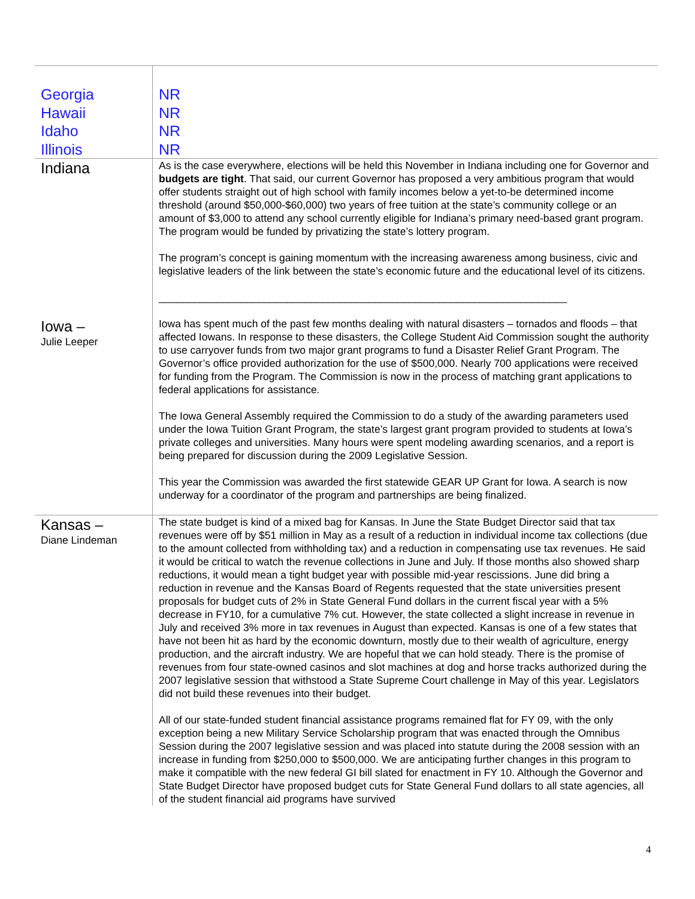| Georgia Hawaii Idaho Illinois | NR NR NR NR |
| Indiana | As is the case everywhere, elections will be held this November in Indiana including one for Governor and budgets are tight . That said, our current Governor has proposed a very ambitious program that would offer students straight out of high school with family incomes below a yet-to-be determined income threshold (around $50,000-$60,000) two years of free tuition at the state’s community college or an amount of $3,000 to attend any school currently eligible for Indiana’s primary need-based grant program. The program would be funded by privatizing the state’s lottery program. The program’s concept is gaining momentum with the increasing awareness among business, civic and legislative leaders of the link between the state’s economic future and the educational level of its citizens. ______________________________________________________________________ |
| Iowa – Julie Leeper | Iowa has spent much of the past few months dealing with natural disasters – tornados and floods – that affected Iowans. In response to these disasters, the College Student Aid Commission sought the authority to use carryover funds from two major grant programs to fund a Disaster Relief Grant Program. The Governor’s office provided authorization for the use of $500,000. Nearly 700 applications were received for funding from the Program. The Commission is now in the process of matching grant applications to federal applications for assistance. The Iowa General Assembly required the Commission to do a study of the awarding parameters used under the Iowa Tuition Grant Program, the state’s largest grant program provided to students at Iowa’s private colleges and universities. Many hours were spent modeling awarding scenarios, and a report is being prepared for discussion during the 2009 Legislative Session. This year the Commission was awarded the first statewide GEAR UP Grant for Iowa. A search is now underway for a coordinator of the program and partnerships are being finalized. |
| Kansas – Diane Lindeman | The state budget is kind of a mixed bag for Kansas. In June the State Budget Director said that tax revenues were off by $51 million in May as a result of a reduction in individual income tax collections (due to the amount collected from withholding tax) and a reduction in compensating use tax revenues. He said it would be critical to watch the revenue collections in June and July. If those months also showed sharp reductions, it would mean a tight budget year with possible mid-year rescissions. June did bring a reduction in revenue and the Kansas Board of Regents requested that the state universities present proposals for budget cuts of 2% in State General Fund dollars in the current fiscal year with a 5% decrease in FY10, for a cumulative 7% cut. However, the state collected a slight increase in revenue in July and received 3% more in tax revenues in August than expected. Kansas is one of a few states that have not been hit as hard by the economic downturn, mostly due to their wealth of agriculture, energy production, and the aircraft industry. We are hopeful that we can hold steady. There is the promise of revenues from four state-owned casinos and slot machines at dog and horse tracks authorized during the 2007 legislative session that withstood a State Supreme Court challenge in May of this year. Legislators did not build these revenues into their budget. All of our state-funded student financial assistance programs remained flat for FY 09, with the only exception being a new Military Service Scholarship program that was enacted through the Omnibus Session during the 2007 legislative session and was placed into statute during the 2008 session with an increase in funding from $250,000 to $500,000. We are anticipating further changes in this program to make it compatible with the new federal GI bill slated for enactment in FY 10. Although the Governor and State Budget Director have proposed budget cuts for State General Fund dollars to all state agencies, all of the student financial aid programs have survived |
4